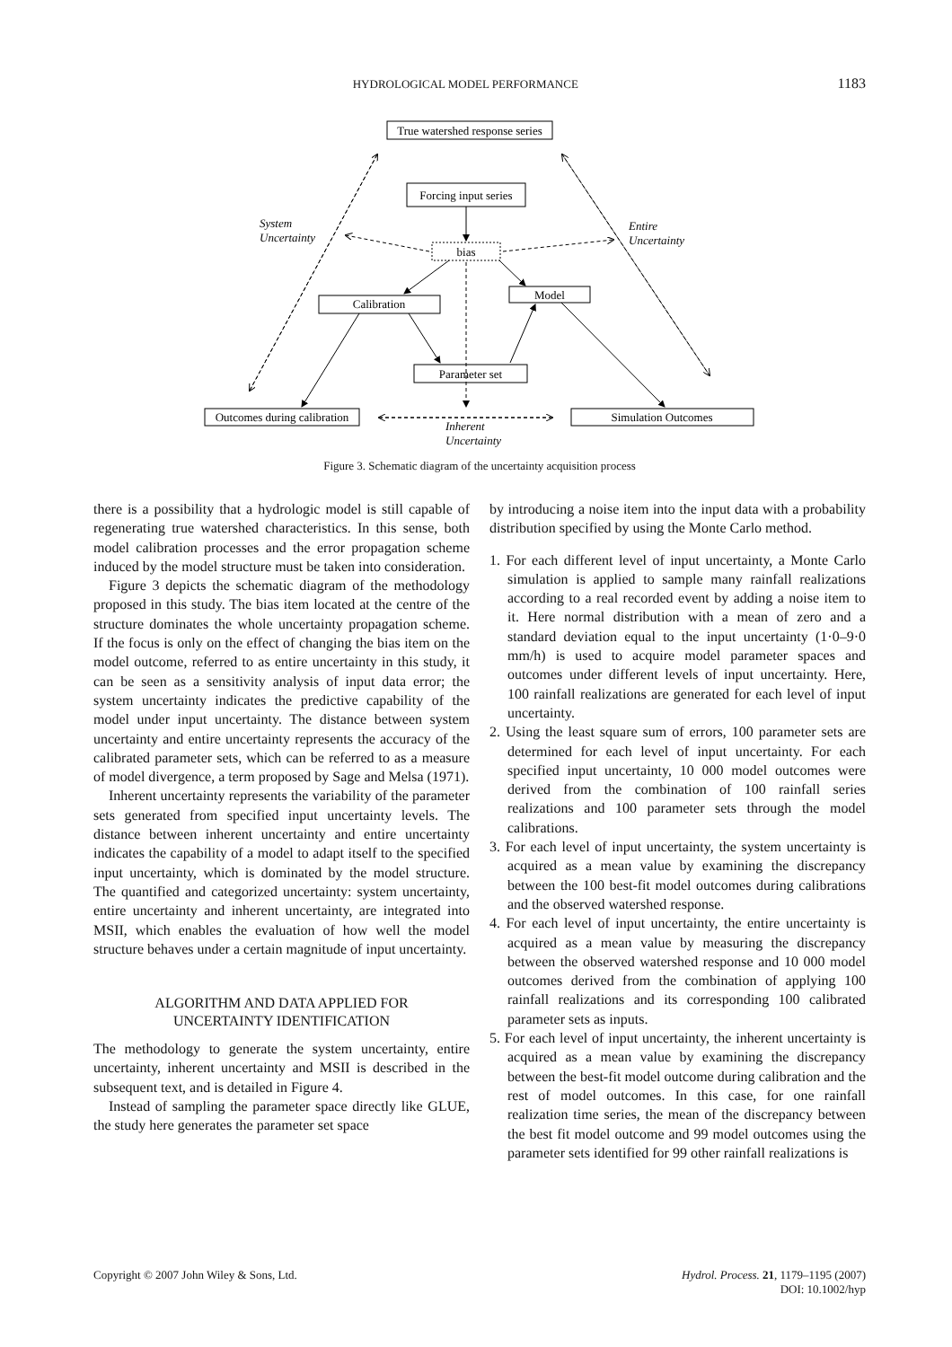HYDROLOGICAL MODEL PERFORMANCE 1183
True watershed response series
Forcing input series
bias
Model
Calibration
Parameter set
Outcomes during calibration
Simulation Outcomes
System
Uncertainty
Entire
Uncertainty
Inherent
Uncertainty
Figure 3. Schematic diagram of the uncertainty acquisition process
there is a possibility that a hydrologic model is still capable of regenerating true watershed characteristics. In this sense, both model calibration processes and the error propagation scheme induced by the model structure must be taken into consideration.
Figure 3 depicts the schematic diagram of the methodology proposed in this study. The bias item located at the centre of the structure dominates the whole uncertainty propagation scheme. If the focus is only on the effect of changing the bias item on the model outcome, referred to as entire uncertainty in this study, it can be seen as a sensitivity analysis of input data error; the system uncertainty indicates the predictive capability of the model under input uncertainty. The distance between system uncertainty and entire uncertainty represents the accuracy of the calibrated parameter sets, which can be referred to as a measure of model divergence, a term proposed by Sage and Melsa (1971).
Inherent uncertainty represents the variability of the parameter sets generated from specified input uncertainty levels. The distance between inherent uncertainty and entire uncertainty indicates the capability of a model to adapt itself to the specified input uncertainty, which is dominated by the model structure. The quantified and categorized uncertainty: system uncertainty, entire uncertainty and inherent uncertainty, are integrated into MSII, which enables the evaluation of how well the model structure behaves under a certain magnitude of input uncertainty.
ALGORITHM AND DATA APPLIED FOR
UNCERTAINTY IDENTIFICATION
The methodology to generate the system uncertainty, entire uncertainty, inherent uncertainty and MSII is described in the subsequent text, and is detailed in Figure 4.
Instead of sampling the parameter space directly like GLUE, the study here generates the parameter set space
by introducing a noise item into the input data with a probability distribution specified by using the Monte Carlo method.
1. For each different level of input uncertainty, a Monte Carlo simulation is applied to sample many rainfall realizations according to a real recorded event by adding a noise item to it. Here normal distribution with a mean of zero and a standard deviation equal to the input uncertainty (1·0–9·0 mm/h) is used to acquire model parameter spaces and outcomes under different levels of input uncertainty. Here, 100 rainfall realizations are generated for each level of input uncertainty.
2. Using the least square sum of errors, 100 parameter sets are determined for each level of input uncertainty. For each specified input uncertainty, 10 000 model outcomes were derived from the combination of 100 rainfall series realizations and 100 parameter sets through the model calibrations.
3. For each level of input uncertainty, the system uncertainty is acquired as a mean value by examining the discrepancy between the 100 best-fit model outcomes during calibrations and the observed watershed response.
4. For each level of input uncertainty, the entire uncertainty is acquired as a mean value by measuring the discrepancy between the observed watershed response and 10 000 model outcomes derived from the combination of applying 100 rainfall realizations and its corresponding 100 calibrated parameter sets as inputs.
5. For each level of input uncertainty, the inherent uncertainty is acquired as a mean value by examining the discrepancy between the best-fit model outcome during calibration and the rest of model outcomes. In this case, for one rainfall realization time series, the mean of the discrepancy between the best fit model outcome and 99 model outcomes using the parameter sets identified for 99 other rainfall realizations is
Copyright © 2007 John Wiley & Sons, Ltd. Hydrol. Process. 21, 1179–1195 (2007)
DOI: 10.1002/hyp